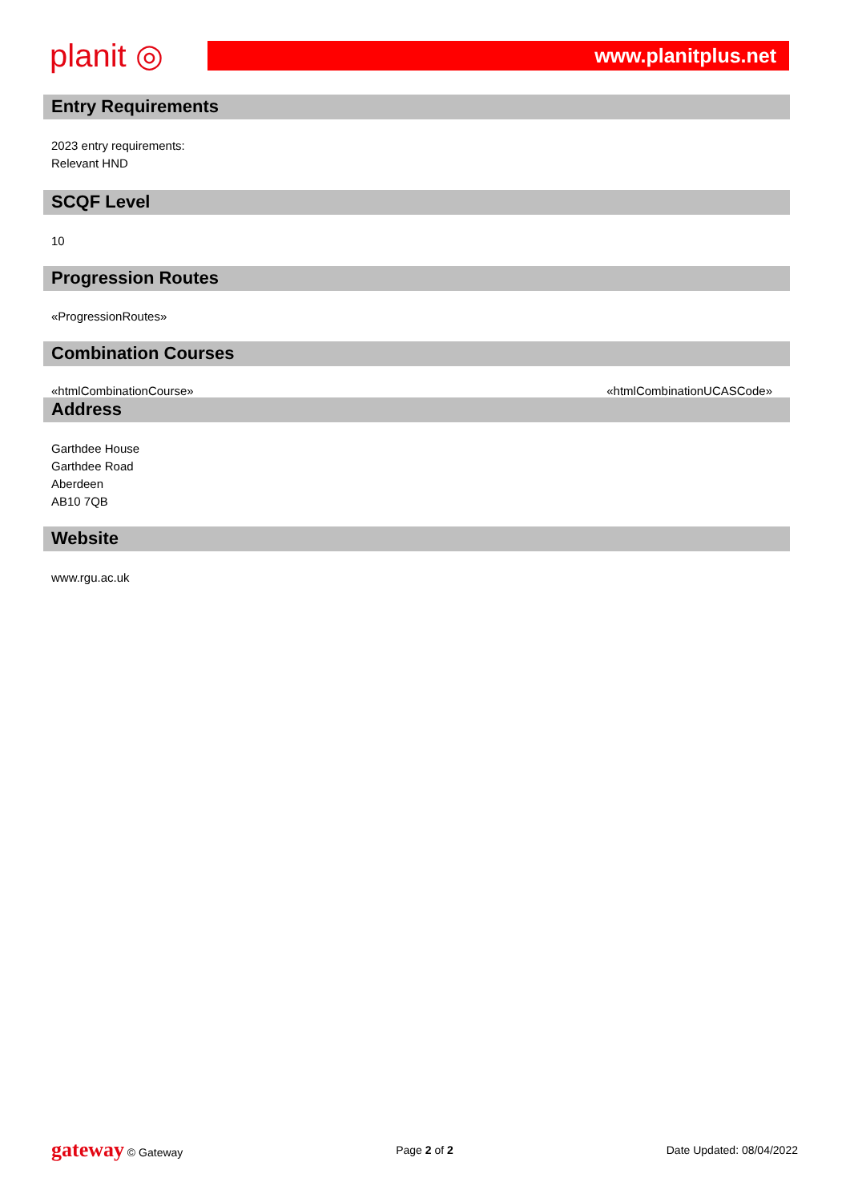planit ◎
www.planitplus.net
Entry Requirements
2023 entry requirements:
Relevant HND
SCQF Level
10
Progression Routes
«ProgressionRoutes»
Combination Courses
«htmlCombinationCourse» «htmlCombinationUCASCode»
Address
Garthdee House
Garthdee Road
Aberdeen
AB10 7QB
Website
www.rgu.ac.uk
gateway © Gateway Page 2 of 2 Date Updated: 08/04/2022